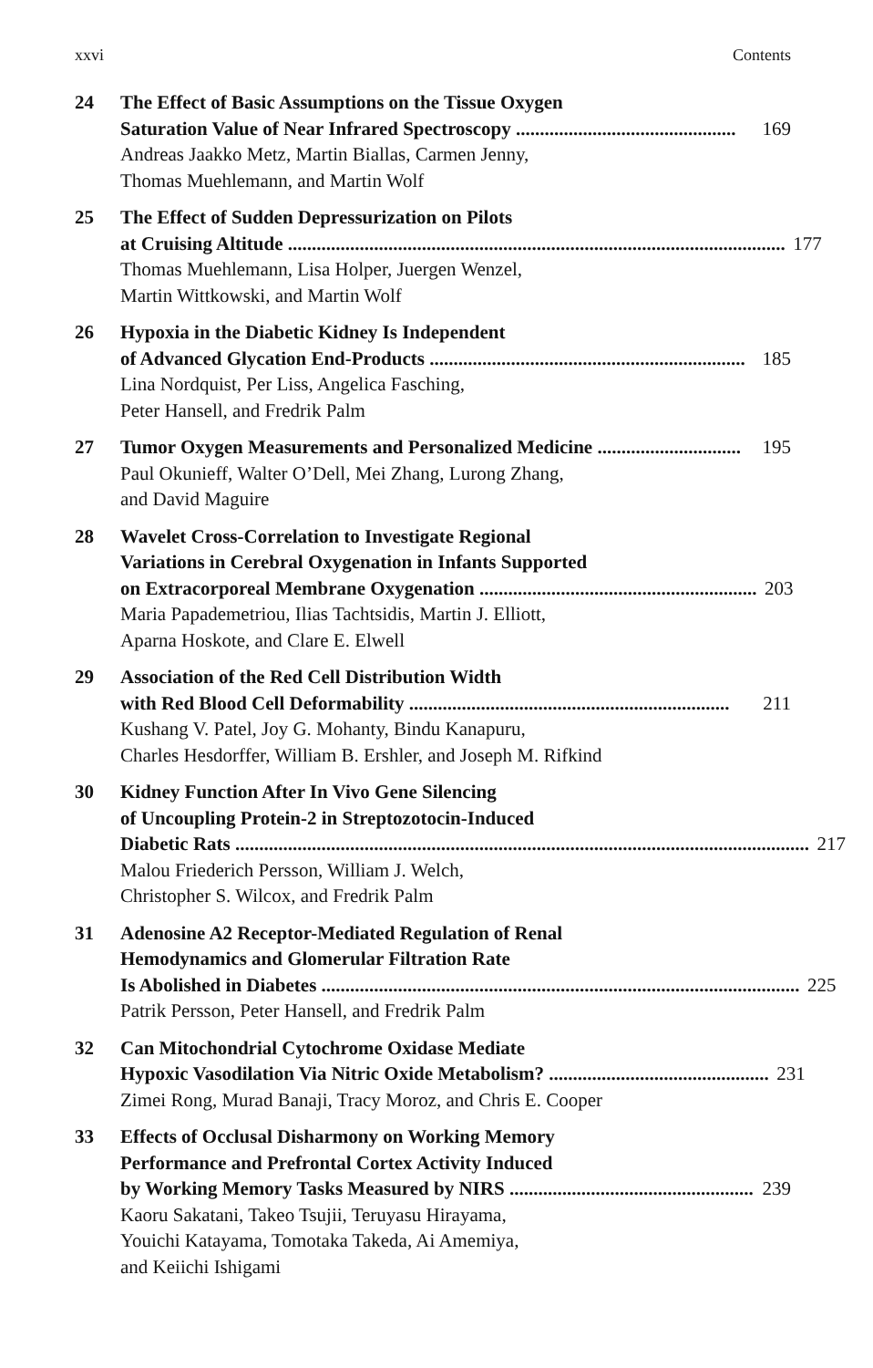xxvi Contents
24 The Effect of Basic Assumptions on the Tissue Oxygen
Saturation Value of Near Infrared Spectroscopy .............................................. 169
Andreas Jaakko Metz, Martin Biallas, Carmen Jenny,
Thomas Muehlemann, and Martin Wolf
25 The Effect of Sudden Depressurization on Pilots
at Cruising Altitude ........................................................................................................ 177
Thomas Muehlemann, Lisa Holper, Juergen Wenzel,
Martin Wittkowski, and Martin Wolf
26 Hypoxia in the Diabetic Kidney Is Independent
of Advanced Glycation End-Products .................................................................. 185
Lina Nordquist, Per Liss, Angelica Fasching,
Peter Hansell, and Fredrik Palm
27 Tumor Oxygen Measurements and Personalized Medicine .............................. 195
Paul Okunieff, Walter O’Dell, Mei Zhang, Lurong Zhang,
and David Maguire
28 Wavelet Cross-Correlation to Investigate Regional
Variations in Cerebral Oxygenation in Infants Supported
on Extracorporeal Membrane Oxygenation .......................................................... 203
Maria Papademetriou, Ilias Tachtsidis, Martin J. Elliott,
Aparna Hoskote, and Clare E. Elwell
29 Association of the Red Cell Distribution Width
with Red Blood Cell Deformability ................................................................... 211
Kushang V. Patel, Joy G. Mohanty, Bindu Kanapuru,
Charles Hesdorffer, William B. Ershler, and Joseph M. Rifkind
30 Kidney Function After In Vivo Gene Silencing
of Uncoupling Protein-2 in Streptozotocin-Induced
Diabetic Rats ........................................................................................................................ 217
Malou Friederich Persson, William J. Welch,
Christopher S. Wilcox, and Fredrik Palm
31 Adenosine A2 Receptor-Mediated Regulation of Renal
Hemodynamics and Glomerular Filtration Rate
Is Abolished in Diabetes .................................................................................................... 225
Patrik Persson, Peter Hansell, and Fredrik Palm
32 Can Mitochondrial Cytochrome Oxidase Mediate
Hypoxic Vasodilation Via Nitric Oxide Metabolism? .............................................. 231
Zimei Rong, Murad Banaji, Tracy Moroz, and Chris E. Cooper
33 Effects of Occlusal Disharmony on Working Memory
Performance and Prefrontal Cortex Activity Induced
by Working Memory Tasks Measured by NIRS ................................................... 239
Kaoru Sakatani, Takeo Tsujii, Teruyasu Hirayama,
Youichi Katayama, Tomotaka Takeda, Ai Amemiya,
and Keiichi Ishigami